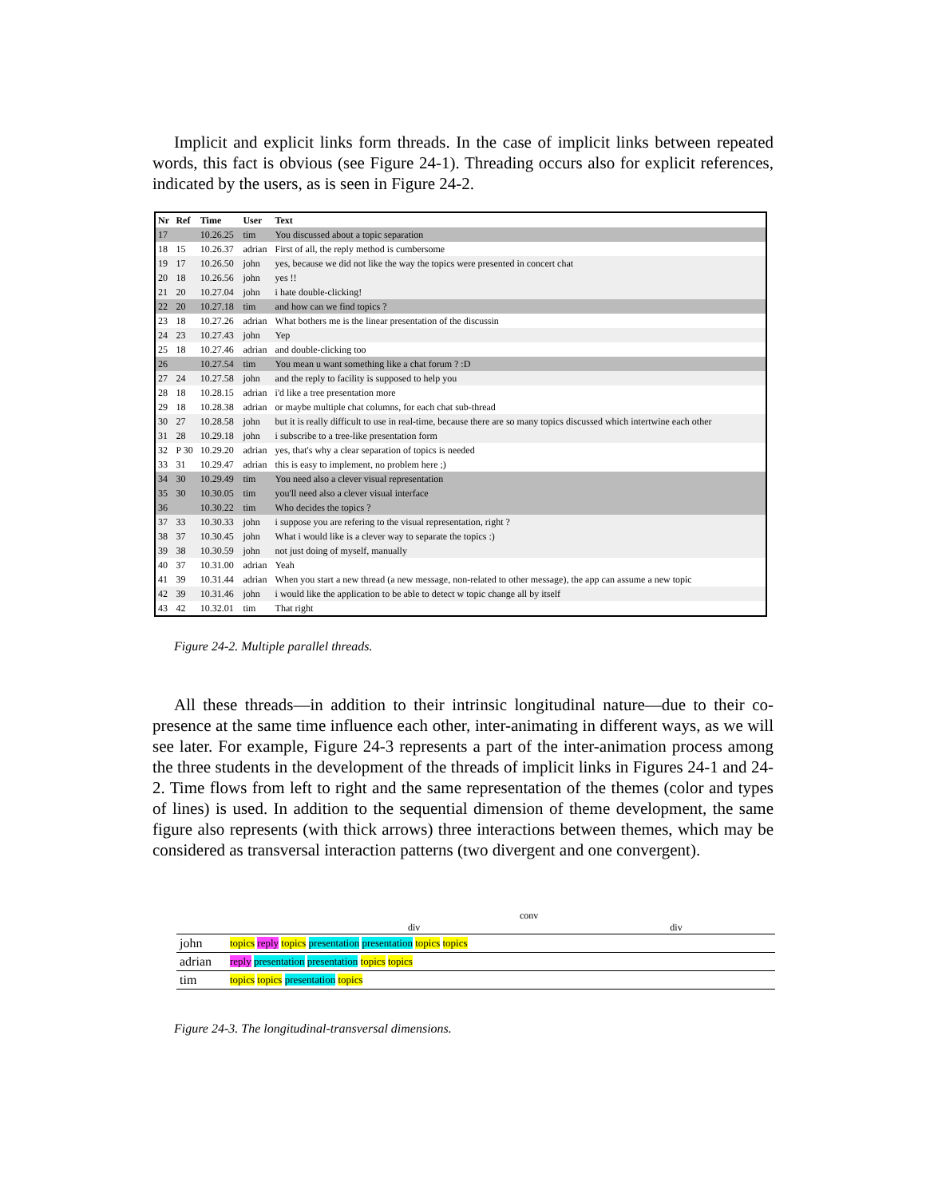Implicit and explicit links form threads. In the case of implicit links between repeated words, this fact is obvious (see Figure 24-1). Threading occurs also for explicit references, indicated by the users, as is seen in Figure 24-2.
| Nr | Ref | Time | User | Text |
| --- | --- | --- | --- | --- |
| 17 | | 10.26.25 | tim | You discussed about a topic separation |
| 18 | 15 | 10.26.37 | adrian | First of all, the reply method is cumbersome |
| 19 | 17 | 10.26.50 | john | yes, because we did not like the way the topics were presented in concert chat |
| 20 | 18 | 10.26.56 | john | yes !! |
| 21 | 20 | 10.27.04 | john | i hate double-clicking! |
| 22 | 20 | 10.27.18 | tim | and how can we find topics ? |
| 23 | 18 | 10.27.26 | adrian | What bothers me is the linear presentation of the discussin |
| 24 | 23 | 10.27.43 | john | Yep |
| 25 | 18 | 10.27.46 | adrian | and double-clicking too |
| 26 | | 10.27.54 | tim | You mean u want something like a chat forum ? :D |
| 27 | 24 | 10.27.58 | john | and the reply to facility is supposed to help you |
| 28 | 18 | 10.28.15 | adrian | i'd like a tree presentation more |
| 29 | 18 | 10.28.38 | adrian | or maybe multiple chat columns, for each chat sub-thread |
| 30 | 27 | 10.28.58 | john | but it is really difficult to use in real-time, because there are so many topics discussed which intertwine each other |
| 31 | 28 | 10.29.18 | john | i subscribe to a tree-like presentation form |
| 32 | P 30 | 10.29.20 | adrian | yes, that's why a clear separation of topics is needed |
| 33 | 31 | 10.29.47 | adrian | this is easy to implement, no problem here ;) |
| 34 | 30 | 10.29.49 | tim | You need also a clever visual representation |
| 35 | 30 | 10.30.05 | tim | you'll need also a clever visual interface |
| 36 | | 10.30.22 | tim | Who decides the topics ? |
| 37 | 33 | 10.30.33 | john | i suppose you are refering to the visual representation, right ? |
| 38 | 37 | 10.30.45 | john | What i would like is a clever way to separate the topics :) |
| 39 | 38 | 10.30.59 | john | not just doing of myself, manually |
| 40 | 37 | 10.31.00 | adrian | Yeah |
| 41 | 39 | 10.31.44 | adrian | When you start a new thread (a new message, non-related to other message), the app can assume a new topic |
| 42 | 39 | 10.31.46 | john | i would like the application to be able to detect w topic change all by itself |
| 43 | 42 | 10.32.01 | tim | That right |
Figure 24-2. Multiple parallel threads.
All these threads—in addition to their intrinsic longitudinal nature—due to their co-presence at the same time influence each other, inter-animating in different ways, as we will see later. For example, Figure 24-3 represents a part of the inter-animation process among the three students in the development of the threads of implicit links in Figures 24-1 and 24-2. Time flows from left to right and the same representation of the themes (color and types of lines) is used. In addition to the sequential dimension of theme development, the same figure also represents (with thick arrows) three interactions between themes, which may be considered as transversal interaction patterns (two divergent and one convergent).
conv
div div
| john | topics reply topics presentation presentation topics topics |
| adrian | reply presentation presentation topics topics |
| tim | topics topics presentation topics |
Figure 24-3. The longitudinal-transversal dimensions.